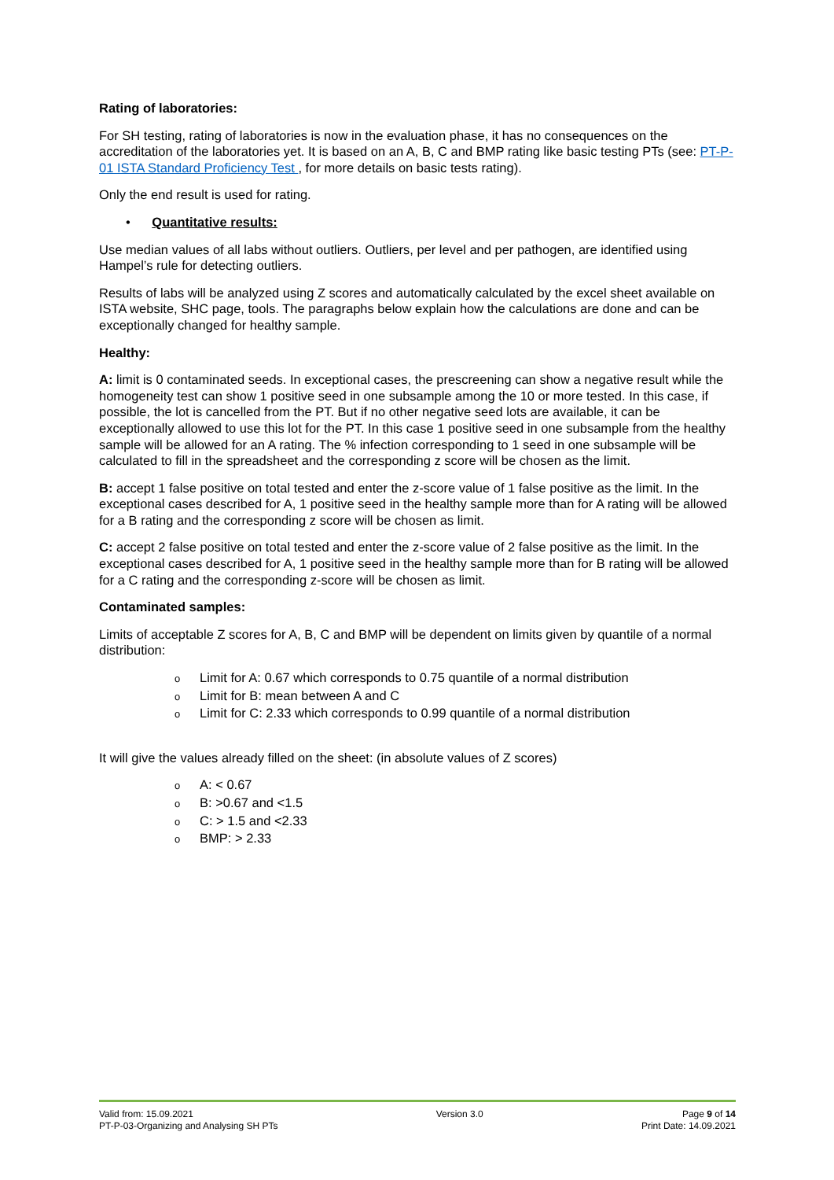Rating of laboratories:
For SH testing, rating of laboratories is now in the evaluation phase, it has no consequences on the accreditation of the laboratories yet. It is based on an A, B, C and BMP rating like basic testing PTs (see: PT-P-01 ISTA Standard Proficiency Test , for more details on basic tests rating).
Only the end result is used for rating.
• Quantitative results:
Use median values of all labs without outliers. Outliers, per level and per pathogen, are identified using Hampel’s rule for detecting outliers.
Results of labs will be analyzed using Z scores and automatically calculated by the excel sheet available on ISTA website, SHC page, tools. The paragraphs below explain how the calculations are done and can be exceptionally changed for healthy sample.
Healthy:
A: limit is 0 contaminated seeds. In exceptional cases, the prescreening can show a negative result while the homogeneity test can show 1 positive seed in one subsample among the 10 or more tested. In this case, if possible, the lot is cancelled from the PT. But if no other negative seed lots are available, it can be exceptionally allowed to use this lot for the PT. In this case 1 positive seed in one subsample from the healthy sample will be allowed for an A rating. The % infection corresponding to 1 seed in one subsample will be calculated to fill in the spreadsheet and the corresponding z score will be chosen as the limit.
B: accept 1 false positive on total tested and enter the z-score value of 1 false positive as the limit. In the exceptional cases described for A, 1 positive seed in the healthy sample more than for A rating will be allowed for a B rating and the corresponding z score will be chosen as limit.
C: accept 2 false positive on total tested and enter the z-score value of 2 false positive as the limit. In the exceptional cases described for A, 1 positive seed in the healthy sample more than for B rating will be allowed for a C rating and the corresponding z-score will be chosen as limit.
Contaminated samples:
Limits of acceptable Z scores for A, B, C and BMP will be dependent on limits given by quantile of a normal distribution:
o Limit for A: 0.67 which corresponds to 0.75 quantile of a normal distribution
o Limit for B: mean between A and C
o Limit for C: 2.33 which corresponds to 0.99 quantile of a normal distribution
It will give the values already filled on the sheet: (in absolute values of Z scores)
o A: < 0.67
o B: >0.67 and <1.5
o C: > 1.5 and <2.33
o BMP: > 2.33
Valid from: 15.09.2021
PT-P-03-Organizing and Analysing SH PTs
Version 3.0 Page 9 of 14
Print Date: 14.09.2021